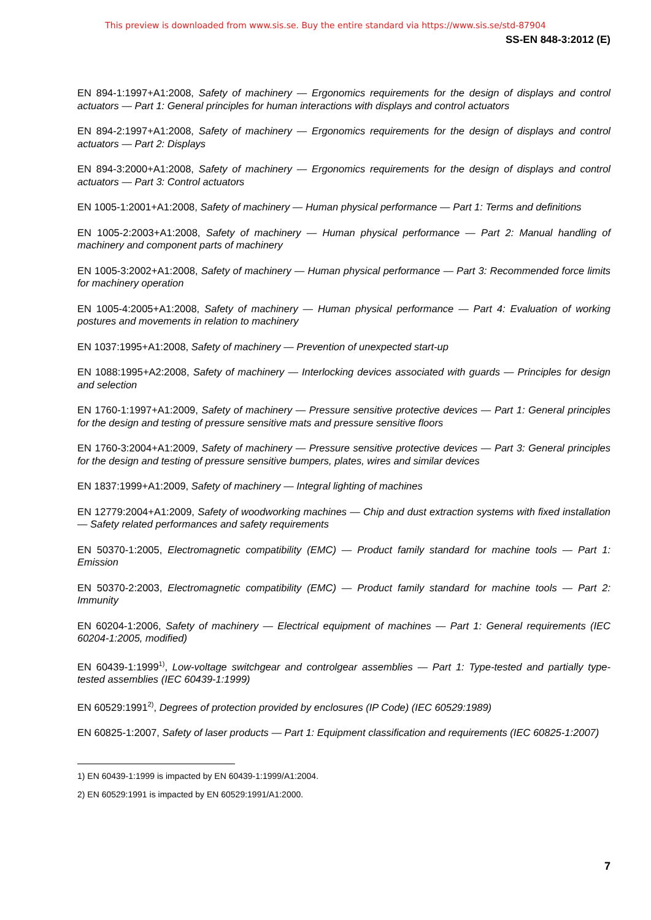This preview is downloaded from www.sis.se. Buy the entire standard via https://www.sis.se/std-87904
SS-EN 848-3:2012 (E)
EN 894-1:1997+A1:2008, Safety of machinery — Ergonomics requirements for the design of displays and control actuators — Part 1: General principles for human interactions with displays and control actuators
EN 894-2:1997+A1:2008, Safety of machinery — Ergonomics requirements for the design of displays and control actuators — Part 2: Displays
EN 894-3:2000+A1:2008, Safety of machinery — Ergonomics requirements for the design of displays and control actuators — Part 3: Control actuators
EN 1005-1:2001+A1:2008, Safety of machinery — Human physical performance — Part 1: Terms and definitions
EN 1005-2:2003+A1:2008, Safety of machinery — Human physical performance — Part 2: Manual handling of machinery and component parts of machinery
EN 1005-3:2002+A1:2008, Safety of machinery — Human physical performance — Part 3: Recommended force limits for machinery operation
EN 1005-4:2005+A1:2008, Safety of machinery — Human physical performance — Part 4: Evaluation of working postures and movements in relation to machinery
EN 1037:1995+A1:2008, Safety of machinery — Prevention of unexpected start-up
EN 1088:1995+A2:2008, Safety of machinery — Interlocking devices associated with guards — Principles for design and selection
EN 1760-1:1997+A1:2009, Safety of machinery — Pressure sensitive protective devices — Part 1: General principles for the design and testing of pressure sensitive mats and pressure sensitive floors
EN 1760-3:2004+A1:2009, Safety of machinery — Pressure sensitive protective devices — Part 3: General principles for the design and testing of pressure sensitive bumpers, plates, wires and similar devices
EN 1837:1999+A1:2009, Safety of machinery — Integral lighting of machines
EN 12779:2004+A1:2009, Safety of woodworking machines — Chip and dust extraction systems with fixed installation — Safety related performances and safety requirements
EN 50370-1:2005, Electromagnetic compatibility (EMC) — Product family standard for machine tools — Part 1: Emission
EN 50370-2:2003, Electromagnetic compatibility (EMC) — Product family standard for machine tools — Part 2: Immunity
EN 60204-1:2006, Safety of machinery — Electrical equipment of machines — Part 1: General requirements (IEC 60204-1:2005, modified)
EN 60439-1:1999<sup>1)</sup>, Low-voltage switchgear and controlgear assemblies — Part 1: Type-tested and partially type-tested assemblies (IEC 60439-1:1999)
EN 60529:1991<sup>2)</sup>, Degrees of protection provided by enclosures (IP Code) (IEC 60529:1989)
EN 60825-1:2007, Safety of laser products — Part 1: Equipment classification and requirements (IEC 60825-1:2007)
1) EN 60439-1:1999 is impacted by EN 60439-1:1999/A1:2004.
2) EN 60529:1991 is impacted by EN 60529:1991/A1:2000.
7